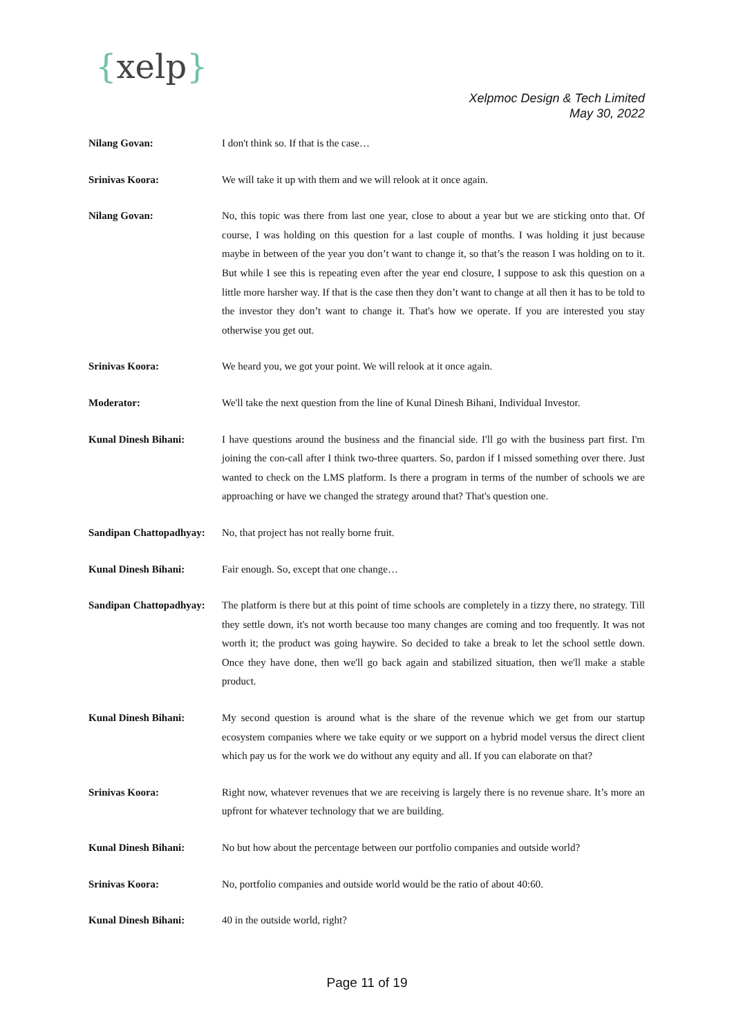{xelp}
Xelpmoc Design & Tech Limited
May 30, 2022
Nilang Govan: I don't think so. If that is the case…
Srinivas Koora: We will take it up with them and we will relook at it once again.
Nilang Govan: No, this topic was there from last one year, close to about a year but we are sticking onto that. Of course, I was holding on this question for a last couple of months. I was holding it just because maybe in between of the year you don’t want to change it, so that’s the reason I was holding on to it. But while I see this is repeating even after the year end closure, I suppose to ask this question on a little more harsher way. If that is the case then they don’t want to change at all then it has to be told to the investor they don’t want to change it. That's how we operate. If you are interested you stay otherwise you get out.
Srinivas Koora: We heard you, we got your point. We will relook at it once again.
Moderator: We'll take the next question from the line of Kunal Dinesh Bihani, Individual Investor.
Kunal Dinesh Bihani: I have questions around the business and the financial side. I'll go with the business part first. I'm joining the con-call after I think two-three quarters. So, pardon if I missed something over there. Just wanted to check on the LMS platform. Is there a program in terms of the number of schools we are approaching or have we changed the strategy around that? That's question one.
Sandipan Chattopadhyay:
No, that project has not really borne fruit.
Kunal Dinesh Bihani: Fair enough. So, except that one change…
Sandipan Chattopadhyay:
The platform is there but at this point of time schools are completely in a tizzy there, no strategy. Till they settle down, it's not worth because too many changes are coming and too frequently. It was not worth it; the product was going haywire. So decided to take a break to let the school settle down. Once they have done, then we'll go back again and stabilized situation, then we'll make a stable product.
Kunal Dinesh Bihani: My second question is around what is the share of the revenue which we get from our startup ecosystem companies where we take equity or we support on a hybrid model versus the direct client which pay us for the work we do without any equity and all. If you can elaborate on that?
Srinivas Koora: Right now, whatever revenues that we are receiving is largely there is no revenue share. It’s more an upfront for whatever technology that we are building.
Kunal Dinesh Bihani: No but how about the percentage between our portfolio companies and outside world?
Srinivas Koora: No, portfolio companies and outside world would be the ratio of about 40:60.
Kunal Dinesh Bihani: 40 in the outside world, right?
Page 11 of 19